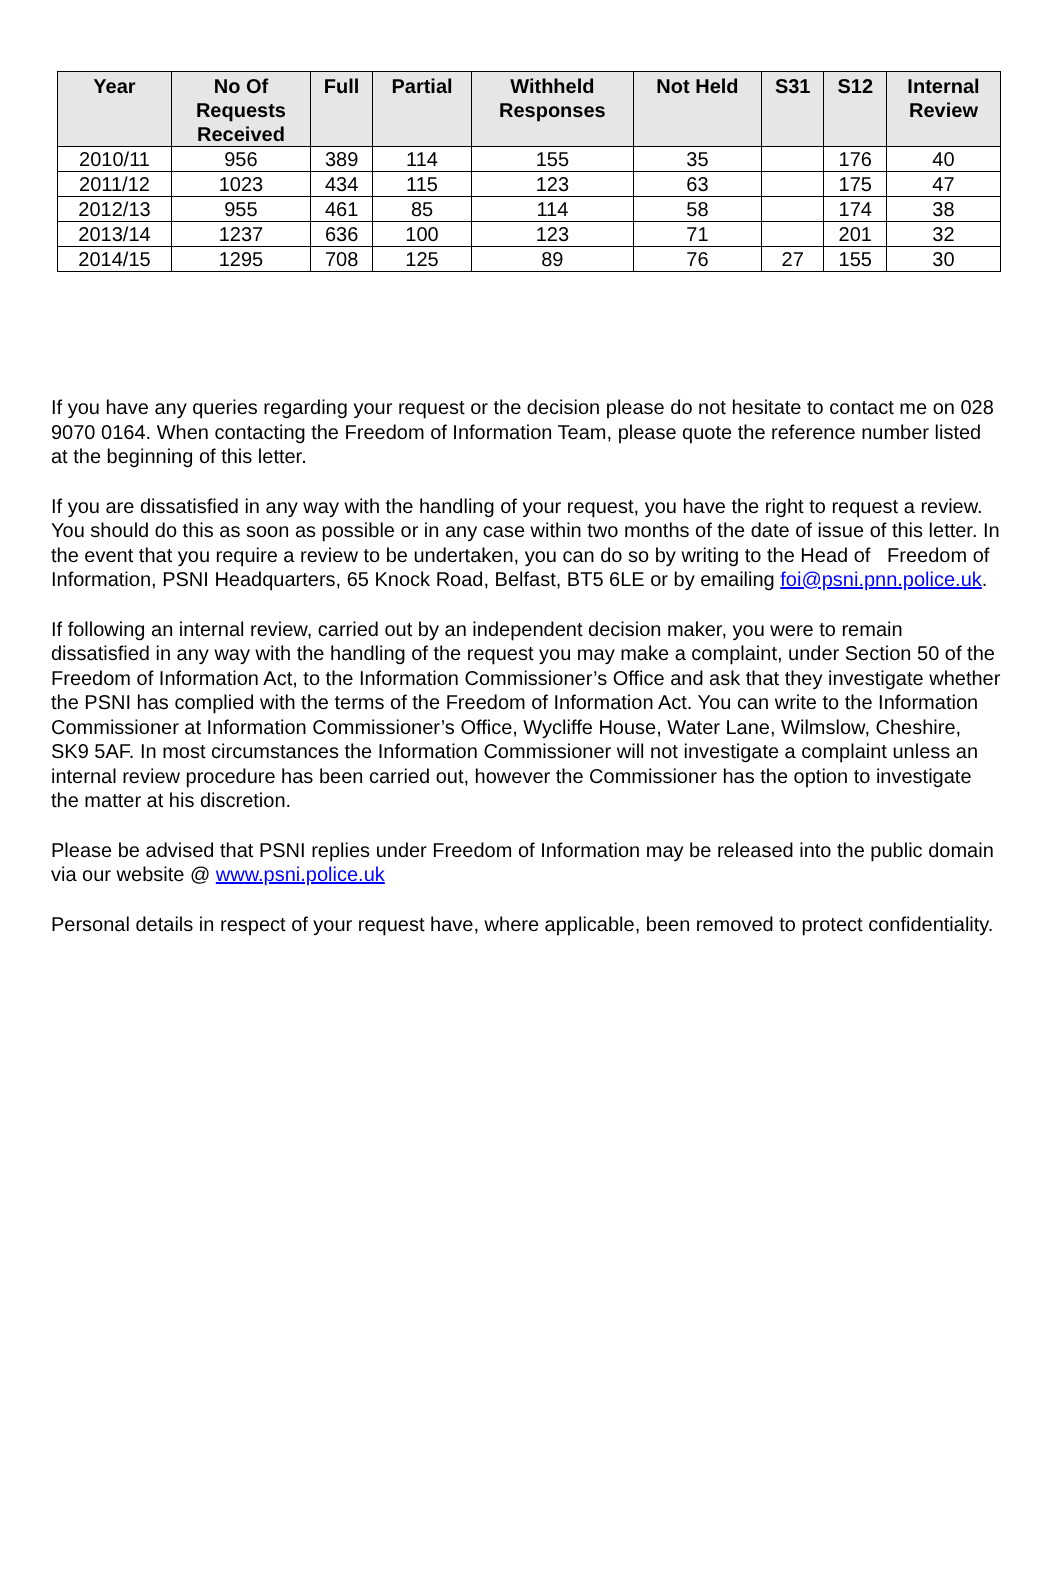| Year | No Of Requests Received | Full | Partial | Withheld Responses | Not Held | S31 | S12 | Internal Review |
| --- | --- | --- | --- | --- | --- | --- | --- | --- |
| 2010/11 | 956 | 389 | 114 | 155 | 35 | | 176 | 40 |
| 2011/12 | 1023 | 434 | 115 | 123 | 63 | | 175 | 47 |
| 2012/13 | 955 | 461 | 85 | 114 | 58 | | 174 | 38 |
| 2013/14 | 1237 | 636 | 100 | 123 | 71 | | 201 | 32 |
| 2014/15 | 1295 | 708 | 125 | 89 | 76 | 27 | 155 | 30 |
If you have any queries regarding your request or the decision please do not hesitate to contact me on 028 9070 0164. When contacting the Freedom of Information Team, please quote the reference number listed at the beginning of this letter.
If you are dissatisfied in any way with the handling of your request, you have the right to request a review. You should do this as soon as possible or in any case within two months of the date of issue of this letter. In the event that you require a review to be undertaken, you can do so by writing to the Head of Freedom of Information, PSNI Headquarters, 65 Knock Road, Belfast, BT5 6LE or by emailing foi@psni.pnn.police.uk.
If following an internal review, carried out by an independent decision maker, you were to remain dissatisfied in any way with the handling of the request you may make a complaint, under Section 50 of the Freedom of Information Act, to the Information Commissioner’s Office and ask that they investigate whether the PSNI has complied with the terms of the Freedom of Information Act. You can write to the Information Commissioner at Information Commissioner’s Office, Wycliffe House, Water Lane, Wilmslow, Cheshire, SK9 5AF. In most circumstances the Information Commissioner will not investigate a complaint unless an internal review procedure has been carried out, however the Commissioner has the option to investigate the matter at his discretion.
Please be advised that PSNI replies under Freedom of Information may be released into the public domain via our website @ www.psni.police.uk
Personal details in respect of your request have, where applicable, been removed to protect confidentiality.